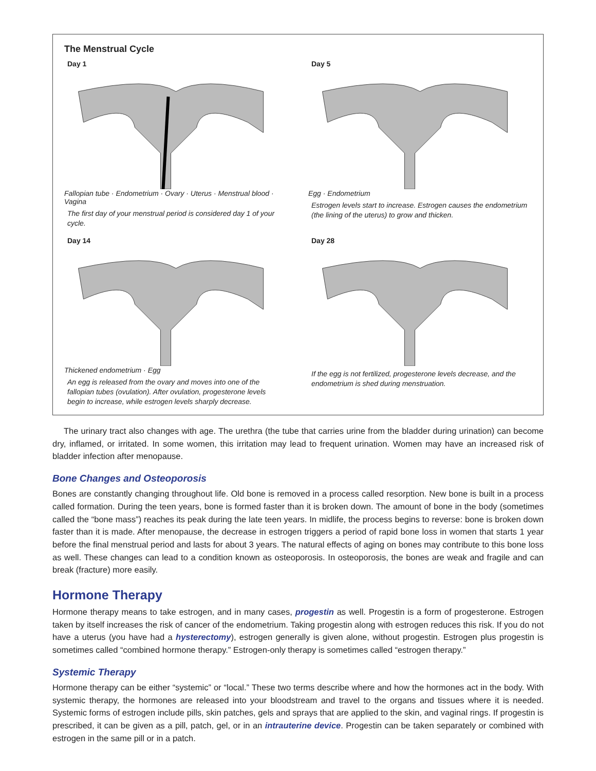The Menstrual Cycle
Day 1
Fallopian tube · Endometrium · Ovary · Uterus · Menstrual blood · Vagina
The first day of your menstrual period is considered day 1 of your cycle.
Day 5
Egg · Endometrium
Estrogen levels start to increase. Estrogen causes the endometrium (the lining of the uterus) to grow and thicken.
Day 14
Thickened endometrium · Egg
An egg is released from the ovary and moves into one of the fallopian tubes (ovulation). After ovulation, progesterone levels begin to increase, while estrogen levels sharply decrease.
Day 28
If the egg is not fertilized, progesterone levels decrease, and the endometrium is shed during menstruation.
The urinary tract also changes with age. The urethra (the tube that carries urine from the bladder during urination) can become dry, inflamed, or irritated. In some women, this irritation may lead to frequent urination. Women may have an increased risk of bladder infection after menopause.
Bone Changes and Osteoporosis
Bones are constantly changing throughout life. Old bone is removed in a process called resorption. New bone is built in a process called formation. During the teen years, bone is formed faster than it is broken down. The amount of bone in the body (sometimes called the “bone mass”) reaches its peak during the late teen years. In midlife, the process begins to reverse: bone is broken down faster than it is made. After menopause, the decrease in estrogen triggers a period of rapid bone loss in women that starts 1 year before the final menstrual period and lasts for about 3 years. The natural effects of aging on bones may contribute to this bone loss as well. These changes can lead to a condition known as osteoporosis. In osteoporosis, the bones are weak and fragile and can break (fracture) more easily.
Hormone Therapy
Hormone therapy means to take estrogen, and in many cases, progestin as well. Progestin is a form of progesterone. Estrogen taken by itself increases the risk of cancer of the endometrium. Taking progestin along with estrogen reduces this risk. If you do not have a uterus (you have had a hysterectomy), estrogen generally is given alone, without progestin. Estrogen plus progestin is sometimes called “combined hormone therapy.” Estrogen-only therapy is sometimes called “estrogen therapy.”
Systemic Therapy
Hormone therapy can be either “systemic” or “local.” These two terms describe where and how the hormones act in the body. With systemic therapy, the hormones are released into your bloodstream and travel to the organs and tissues where it is needed. Systemic forms of estrogen include pills, skin patches, gels and sprays that are applied to the skin, and vaginal rings. If progestin is prescribed, it can be given as a pill, patch, gel, or in an intrauterine device. Progestin can be taken separately or combined with estrogen in the same pill or in a patch.